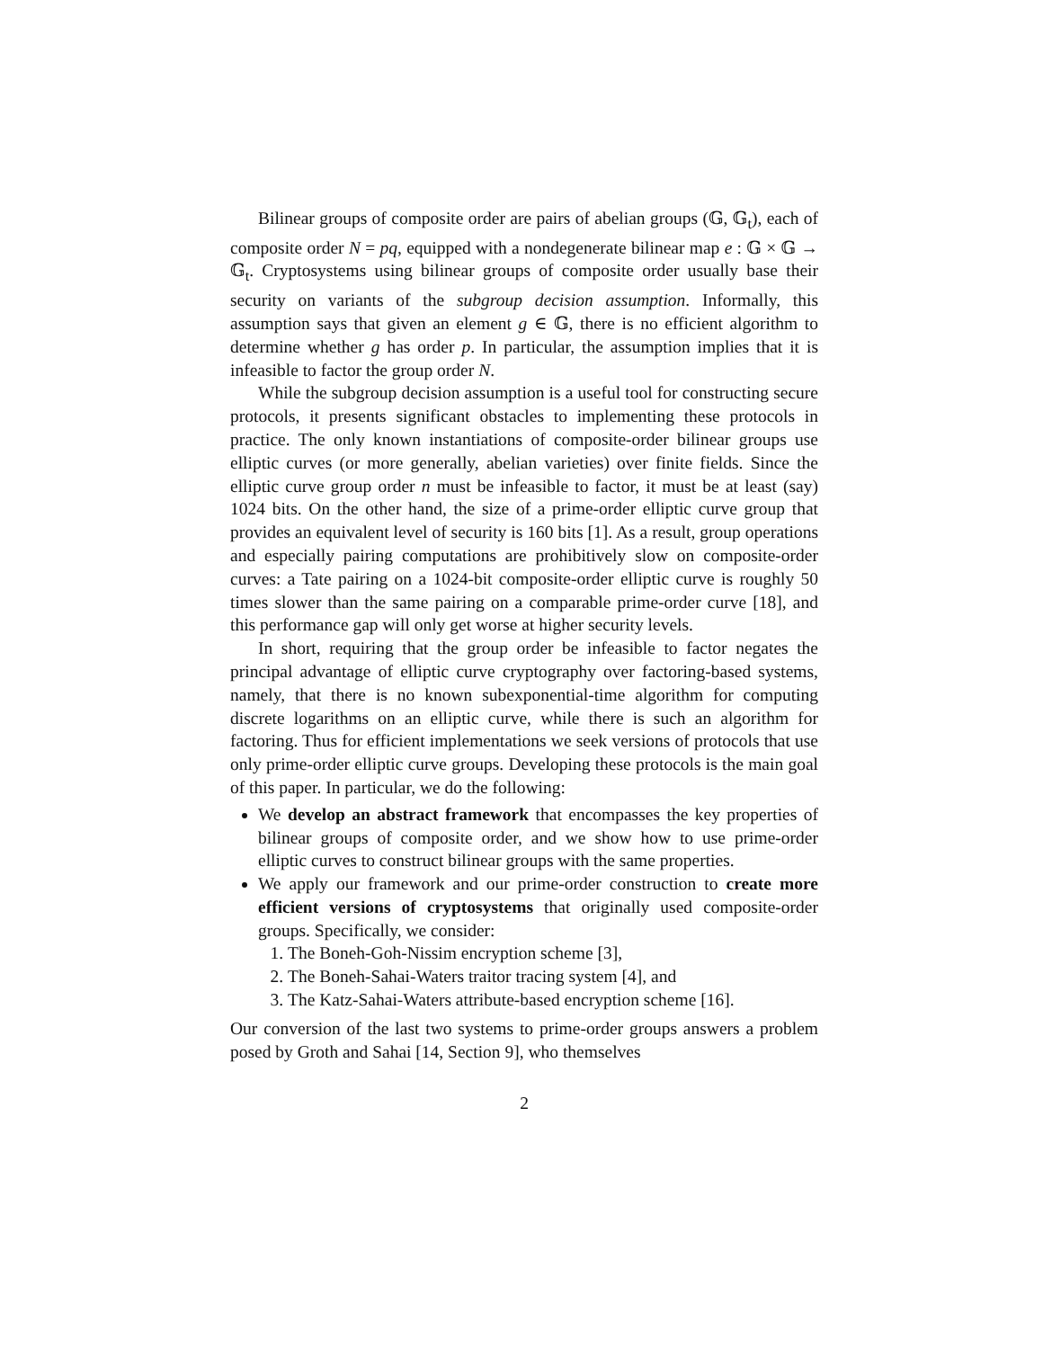Bilinear groups of composite order are pairs of abelian groups (𝔾, 𝔾<sub>t</sub>), each of composite order N = pq, equipped with a nondegenerate bilinear map e : 𝔾 × 𝔾 → 𝔾<sub>t</sub>. Cryptosystems using bilinear groups of composite order usually base their security on variants of the subgroup decision assumption. Informally, this assumption says that given an element g ∈ 𝔾, there is no efficient algorithm to determine whether g has order p. In particular, the assumption implies that it is infeasible to factor the group order N.
While the subgroup decision assumption is a useful tool for constructing secure protocols, it presents significant obstacles to implementing these protocols in practice. The only known instantiations of composite-order bilinear groups use elliptic curves (or more generally, abelian varieties) over finite fields. Since the elliptic curve group order n must be infeasible to factor, it must be at least (say) 1024 bits. On the other hand, the size of a prime-order elliptic curve group that provides an equivalent level of security is 160 bits [1]. As a result, group operations and especially pairing computations are prohibitively slow on composite-order curves: a Tate pairing on a 1024-bit composite-order elliptic curve is roughly 50 times slower than the same pairing on a comparable prime-order curve [18], and this performance gap will only get worse at higher security levels.
In short, requiring that the group order be infeasible to factor negates the principal advantage of elliptic curve cryptography over factoring-based systems, namely, that there is no known subexponential-time algorithm for computing discrete logarithms on an elliptic curve, while there is such an algorithm for factoring. Thus for efficient implementations we seek versions of protocols that use only prime-order elliptic curve groups. Developing these protocols is the main goal of this paper. In particular, we do the following:
We develop an abstract framework that encompasses the key properties of bilinear groups of composite order, and we show how to use prime-order elliptic curves to construct bilinear groups with the same properties.
We apply our framework and our prime-order construction to create more efficient versions of cryptosystems that originally used composite-order groups. Specifically, we consider:
1. The Boneh-Goh-Nissim encryption scheme [3],
2. The Boneh-Sahai-Waters traitor tracing system [4], and
3. The Katz-Sahai-Waters attribute-based encryption scheme [16].
Our conversion of the last two systems to prime-order groups answers a problem posed by Groth and Sahai [14, Section 9], who themselves
2